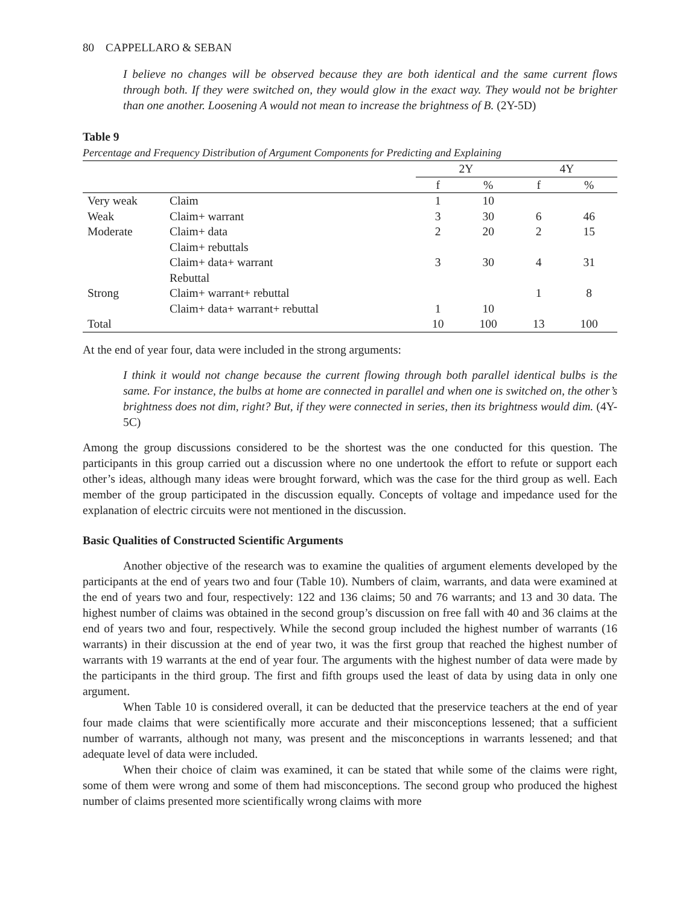80 CAPPELLARO & SEBAN
I believe no changes will be observed because they are both identical and the same current flows through both. If they were switched on, they would glow in the exact way. They would not be brighter than one another. Loosening A would not mean to increase the brightness of B. (2Y-5D)
Table 9
Percentage and Frequency Distribution of Argument Components for Predicting and Explaining
| | | 2Y | | 4Y | |
| --- | --- | --- | --- | --- | --- |
| | | f | % | f | % |
| Very weak | Claim | 1 | 10 | | |
| Weak | Claim+ warrant | 3 | 30 | 6 | 46 |
| Moderate | Claim+ data | 2 | 20 | 2 | 15 |
| | Claim+ rebuttals | | | | |
| | Claim+ data+ warrant | 3 | 30 | 4 | 31 |
| | Rebuttal | | | | |
| Strong | Claim+ warrant+ rebuttal | | | 1 | 8 |
| | Claim+ data+ warrant+ rebuttal | 1 | 10 | | |
| Total | | 10 | 100 | 13 | 100 |
At the end of year four, data were included in the strong arguments:
I think it would not change because the current flowing through both parallel identical bulbs is the same. For instance, the bulbs at home are connected in parallel and when one is switched on, the other’s brightness does not dim, right? But, if they were connected in series, then its brightness would dim. (4Y-5C)
Among the group discussions considered to be the shortest was the one conducted for this question. The participants in this group carried out a discussion where no one undertook the effort to refute or support each other’s ideas, although many ideas were brought forward, which was the case for the third group as well. Each member of the group participated in the discussion equally. Concepts of voltage and impedance used for the explanation of electric circuits were not mentioned in the discussion.
Basic Qualities of Constructed Scientific Arguments
Another objective of the research was to examine the qualities of argument elements developed by the participants at the end of years two and four (Table 10). Numbers of claim, warrants, and data were examined at the end of years two and four, respectively: 122 and 136 claims; 50 and 76 warrants; and 13 and 30 data. The highest number of claims was obtained in the second group’s discussion on free fall with 40 and 36 claims at the end of years two and four, respectively. While the second group included the highest number of warrants (16 warrants) in their discussion at the end of year two, it was the first group that reached the highest number of warrants with 19 warrants at the end of year four. The arguments with the highest number of data were made by the participants in the third group. The first and fifth groups used the least of data by using data in only one argument.
When Table 10 is considered overall, it can be deducted that the preservice teachers at the end of year four made claims that were scientifically more accurate and their misconceptions lessened; that a sufficient number of warrants, although not many, was present and the misconceptions in warrants lessened; and that adequate level of data were included.
When their choice of claim was examined, it can be stated that while some of the claims were right, some of them were wrong and some of them had misconceptions. The second group who produced the highest number of claims presented more scientifically wrong claims with more